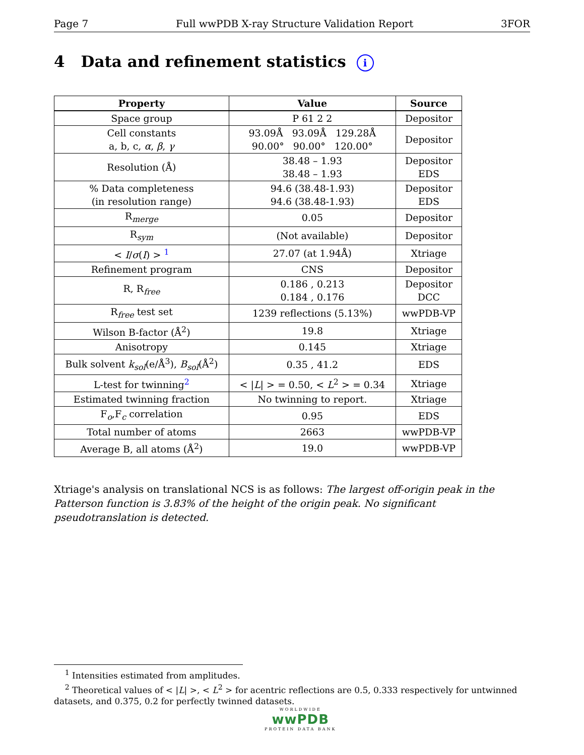Page 7 Full wwPDB X-ray Structure Validation Report 3FOR
4 Data and refinement statistics i
| Property | Value | Source |
| --- | --- | --- |
| Space group | P 61 2 2 | Depositor |
| Cell constants a, b, c, α , β , γ | 93.09Å 93.09Å 129.28Å 90.00° 90.00° 120.00° | Depositor |
| Resolution (Å) | 38.48 – 1.93 38.48 – 1.93 | Depositor EDS |
| % Data completeness (in resolution range) | 94.6 (38.48-1.93) 94.6 (38.48-1.93) | Depositor EDS |
| R<sub>merge</sub> | 0.05 | Depositor |
| R<sub>sym</sub> | (Not available) | Depositor |
| < I / σ ( I ) > <sup>1</sup> | 27.07 (at 1.94Å) | Xtriage |
| Refinement program | CNS | Depositor |
| R, R<sub>free</sub> | 0.186 , 0.213 0.184 , 0.176 | Depositor DCC |
| R<sub>free</sub> test set | 1239 reflections (5.13%) | wwPDB-VP |
| Wilson B-factor (Å<sup>2</sup>) | 19.8 | Xtriage |
| Anisotropy | 0.145 | Xtriage |
| Bulk solvent k<sub>sol</sub> (e/Å<sup>3</sup>), B<sub>sol</sub> (Å<sup>2</sup>) | 0.35 , 41.2 | EDS |
| L-test for twinning<sup>2</sup> | < / L / > = 0.50, < L<sup>2</sup> > = 0.34 | Xtriage |
| Estimated twinning fraction | No twinning to report. | Xtriage |
| F<sub>o</sub>,F<sub>c</sub> correlation | 0.95 | EDS |
| Total number of atoms | 2663 | wwPDB-VP |
| Average B, all atoms (Å<sup>2</sup>) | 19.0 | wwPDB-VP |
Xtriage's analysis on translational NCS is as follows: The largest off-origin peak in the Patterson function is 3.83% of the height of the origin peak. No significant pseudotranslation is detected.
<sup>1</sup> Intensities estimated from amplitudes.
<sup>2</sup> Theoretical values of < |L| >, < L<sup>2</sup> > for acentric reflections are 0.5, 0.333 respectively for untwinned datasets, and 0.375, 0.2 for perfectly twinned datasets.
WORLDWIDE
wwPDB
PROTEIN DATA BANK